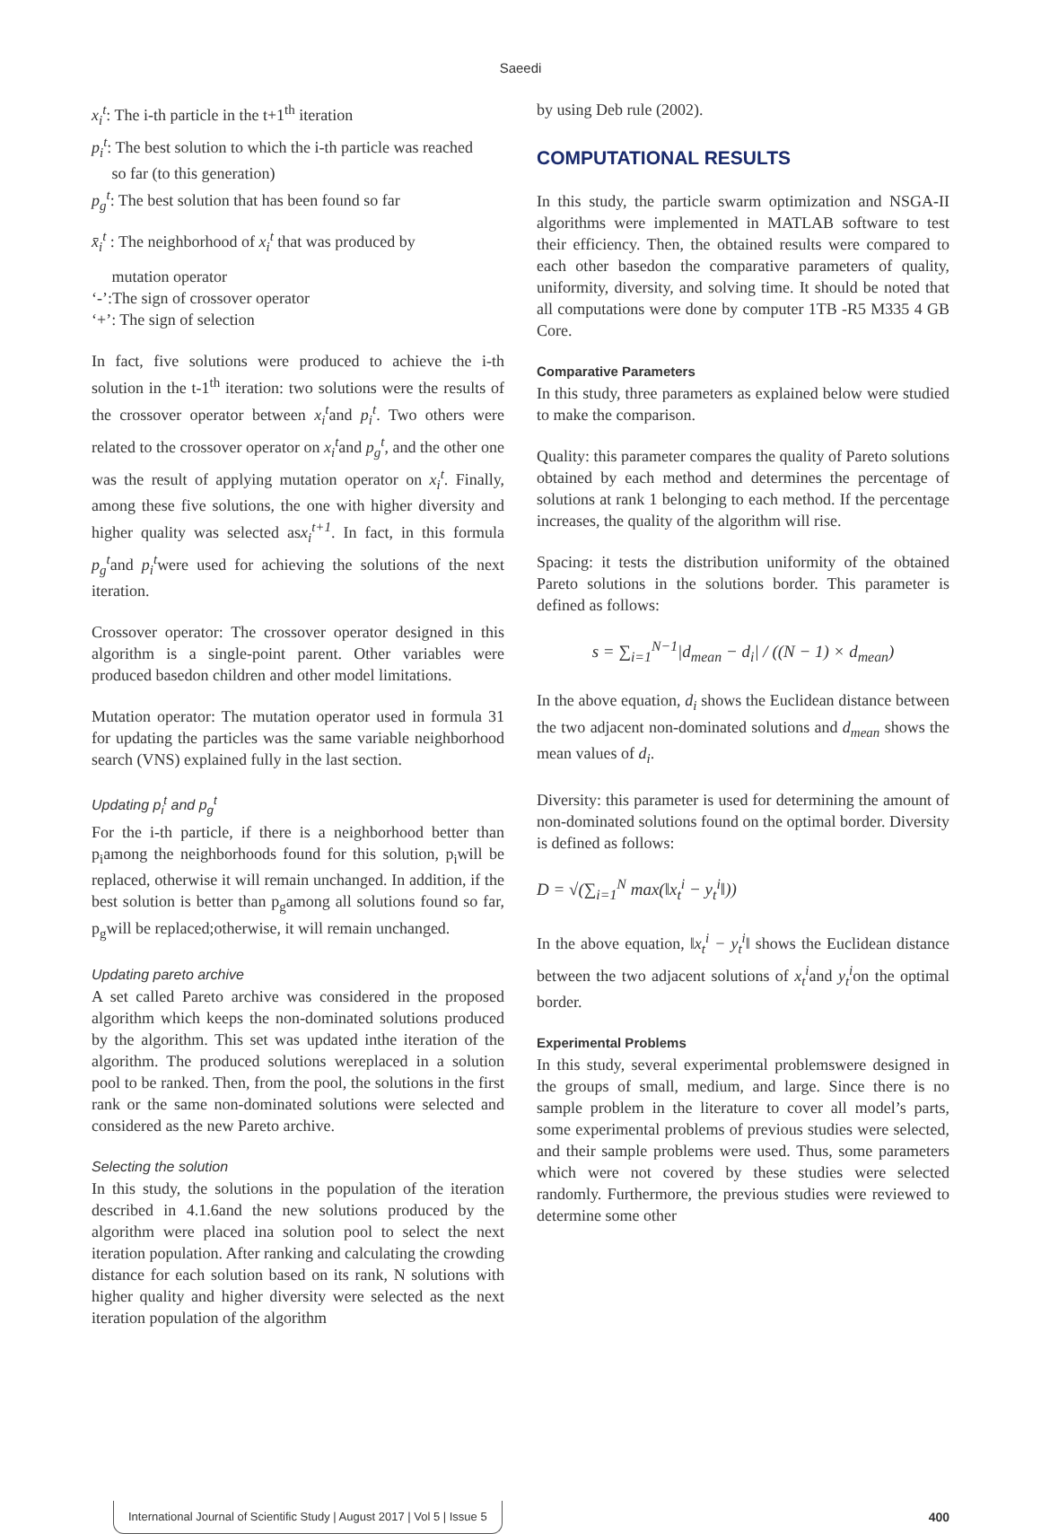Saeedi
x<sub>i</sub><sup>t</sup>: The i-th particle in the t+1<sup>th</sup> iteration
p<sub>i</sub><sup>t</sup>: The best solution to which the i-th particle was reached
so far (to this generation)
p<sub>g</sub><sup>t</sup>: The best solution that has been found so far
x̄<sub>i</sub><sup>t</sup> : The neighborhood of x<sub>i</sub><sup>t</sup> that was produced by
mutation operator
‘-’:The sign of crossover operator
‘+’: The sign of selection
In fact, five solutions were produced to achieve the i-th solution in the t-1<sup>th</sup> iteration: two solutions were the results of the crossover operator between x<sub>i</sub><sup>t</sup>and p<sub>i</sub><sup>t</sup>. Two others were related to the crossover operator on x<sub>i</sub><sup>t</sup>and p<sub>g</sub><sup>t</sup>, and the other one was the result of applying mutation operator on x<sub>i</sub><sup>t</sup>. Finally, among these five solutions, the one with higher diversity and higher quality was selected asx<sub>i</sub><sup>t+1</sup>. In fact, in this formula p<sub>g</sub><sup>t</sup>and p<sub>i</sub><sup>t</sup>were used for achieving the solutions of the next iteration.
Crossover operator: The crossover operator designed in this algorithm is a single-point parent. Other variables were produced basedon children and other model limitations.
Mutation operator: The mutation operator used in formula 31 for updating the particles was the same variable neighborhood search (VNS) explained fully in the last section.
Updating p<sub>i</sub><sup>t</sup> and p<sub>g</sub><sup>t</sup>
For the i-th particle, if there is a neighborhood better than p<sub>i</sub>among the neighborhoods found for this solution, p<sub>i</sub>will be replaced, otherwise it will remain unchanged. In addition, if the best solution is better than p<sub>g</sub>among all solutions found so far, p<sub>g</sub>will be replaced;otherwise, it will remain unchanged.
Updating pareto archive
A set called Pareto archive was considered in the proposed algorithm which keeps the non-dominated solutions produced by the algorithm. This set was updated inthe iteration of the algorithm. The produced solutions wereplaced in a solution pool to be ranked. Then, from the pool, the solutions in the first rank or the same non-dominated solutions were selected and considered as the new Pareto archive.
Selecting the solution
In this study, the solutions in the population of the iteration described in 4.1.6and the new solutions produced by the algorithm were placed ina solution pool to select the next iteration population. After ranking and calculating the crowding distance for each solution based on its rank, N solutions with higher quality and higher diversity were selected as the next iteration population of the algorithm
by using Deb rule (2002).
COMPUTATIONAL RESULTS
In this study, the particle swarm optimization and NSGA-II algorithms were implemented in MATLAB software to test their efficiency. Then, the obtained results were compared to each other basedon the comparative parameters of quality, uniformity, diversity, and solving time. It should be noted that all computations were done by computer 1TB -R5 M335 4 GB Core.
Comparative Parameters
In this study, three parameters as explained below were studied to make the comparison.
Quality: this parameter compares the quality of Pareto solutions obtained by each method and determines the percentage of solutions at rank 1 belonging to each method. If the percentage increases, the quality of the algorithm will rise.
Spacing: it tests the distribution uniformity of the obtained Pareto solutions in the solutions border. This parameter is defined as follows:
s = ∑<sub>i=1</sub><sup>N−1</sup>|d<sub>mean</sub> − d<sub>i</sub>| / ((N − 1) × d<sub>mean</sub>)
In the above equation, d<sub>i</sub> shows the Euclidean distance between the two adjacent non-dominated solutions and d<sub>mean</sub> shows the mean values of d<sub>i</sub>.
Diversity: this parameter is used for determining the amount of non-dominated solutions found on the optimal border. Diversity is defined as follows:
D = √(∑<sub>i=1</sub><sup>N</sup> max(‖x<sub>t</sub><sup>i</sup> − y<sub>t</sub><sup>i</sup>‖))
In the above equation, ‖x<sub>t</sub><sup>i</sup> − y<sub>t</sub><sup>i</sup>‖ shows the Euclidean distance between the two adjacent solutions of x<sub>t</sub><sup>i</sup>and y<sub>t</sub><sup>i</sup>on the optimal border.
Experimental Problems
In this study, several experimental problemswere designed in the groups of small, medium, and large. Since there is no sample problem in the literature to cover all model’s parts, some experimental problems of previous studies were selected, and their sample problems were used. Thus, some parameters which were not covered by these studies were selected randomly. Furthermore, the previous studies were reviewed to determine some other
International Journal of Scientific Study | August 2017 | Vol 5 | Issue 5 400